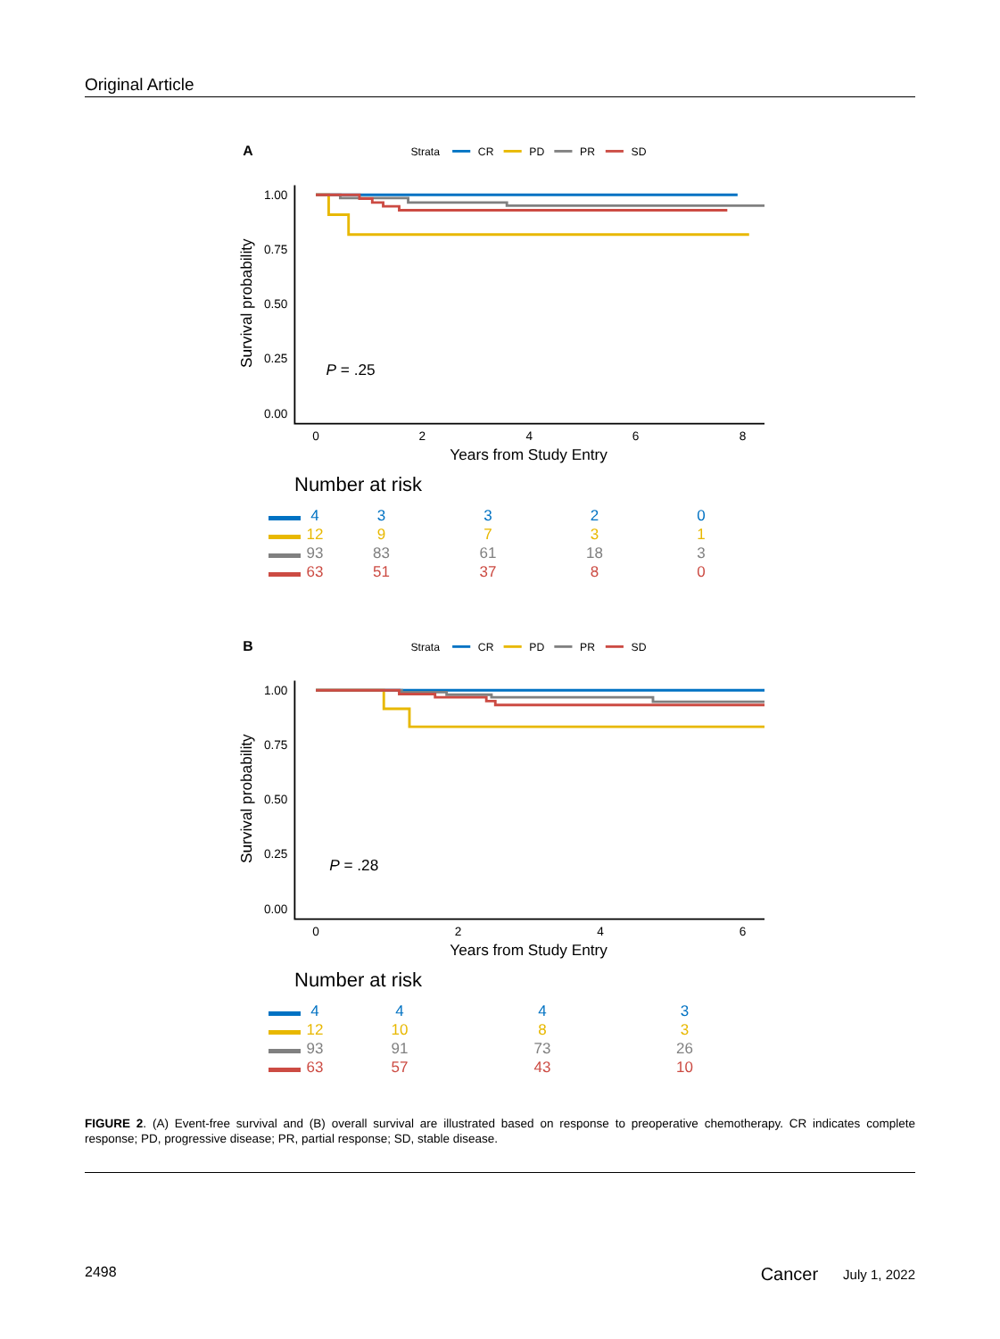Original Article
A
Strata
CR
PD
PR
SD
1.00
0.75
0.50
0.25
0.00
0
2
4
6
8
Years from Study Entry
Survival probability
P = .25
Number at risk
| | 4 | 3 | 3 | 2 | 0 |
| | 12 | 9 | 7 | 3 | 1 |
| | 93 | 83 | 61 | 18 | 3 |
| | 63 | 51 | 37 | 8 | 0 |
B
Strata
CR
PD
PR
SD
1.00
0.75
0.50
0.25
0.00
0
2
4
6
Years from Study Entry
Survival probability
P = .28
Number at risk
| | 4 | 4 | 4 | 3 |
| | 12 | 10 | 8 | 3 |
| | 93 | 91 | 73 | 26 |
| | 63 | 57 | 43 | 10 |
FIGURE 2. (A) Event-free survival and (B) overall survival are illustrated based on response to preoperative chemotherapy. CR indicates complete response; PD, progressive disease; PR, partial response; SD, stable disease.
2498 Cancer July 1, 2022